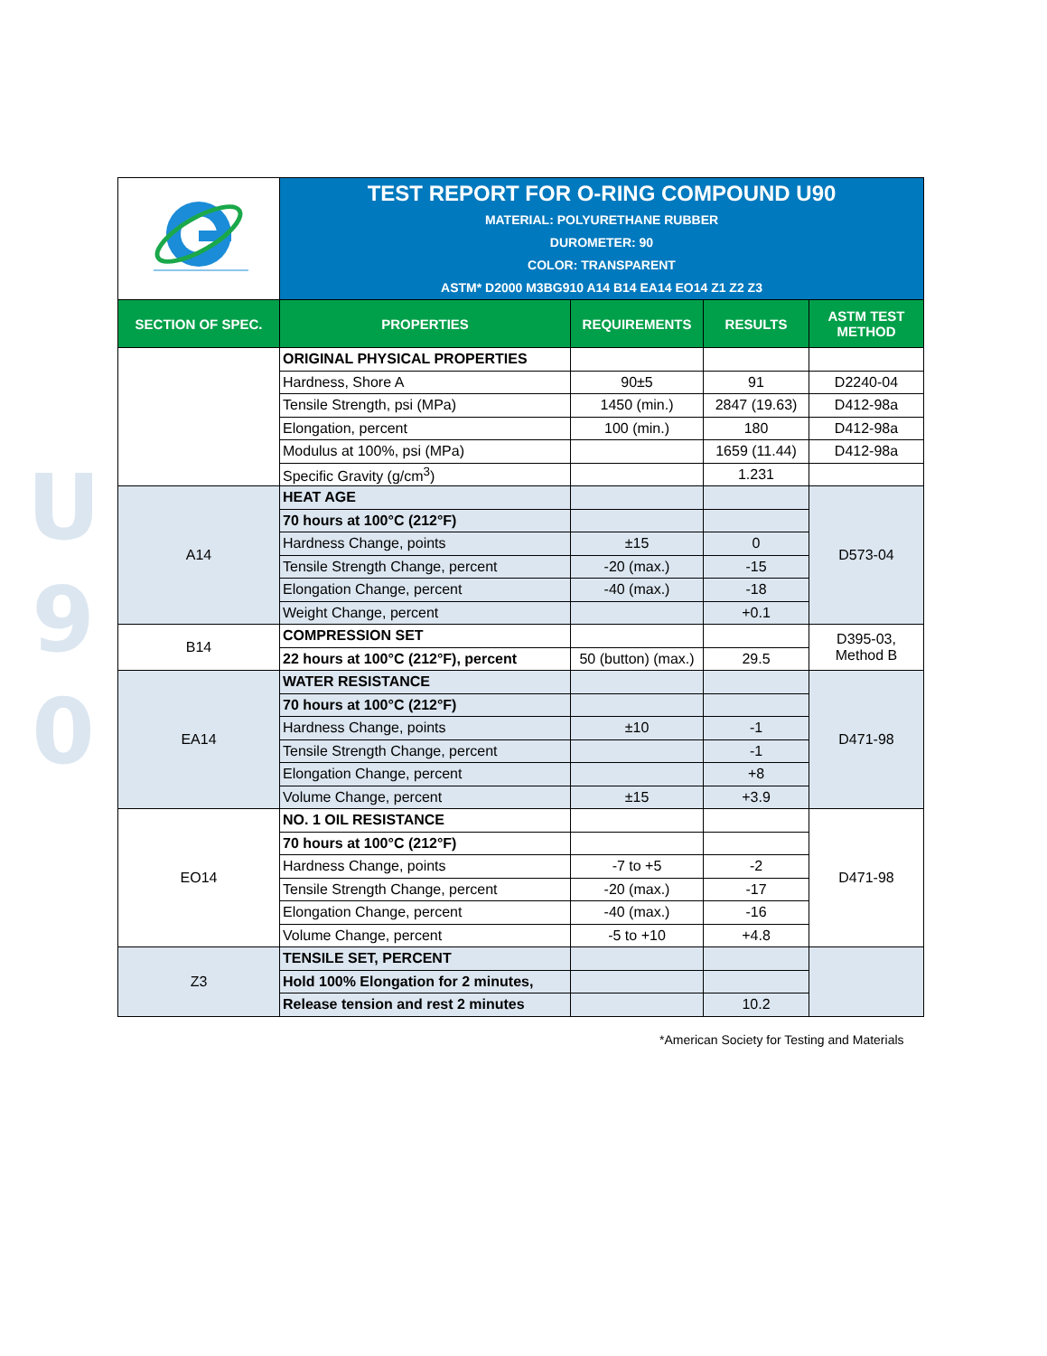U
9
0
| | TEST REPORT FOR O-RING COMPOUND U90 MATERIAL: POLYURETHANE RUBBER DUROMETER: 90 COLOR: TRANSPARENT ASTM* D2000 M3BG910 A14 B14 EA14 EO14 Z1 Z2 Z3 | | | |
| SECTION OF SPEC. | PROPERTIES | REQUIREMENTS | RESULTS | ASTM TEST METHOD |
| | ORIGINAL PHYSICAL PROPERTIES | | | |
| | Hardness, Shore A | 90±5 | 91 | D2240-04 |
| | Tensile Strength, psi (MPa) | 1450 (min.) | 2847 (19.63) | D412-98a |
| | Elongation, percent | 100 (min.) | 180 | D412-98a |
| | Modulus at 100%, psi (MPa) | | 1659 (11.44) | D412-98a |
| | Specific Gravity (g/cm<sup>3</sup>) | | 1.231 | |
| A14 | HEAT AGE | | | D573-04 |
| | 70 hours at 100°C (212°F) | | | |
| | Hardness Change, points | ±15 | 0 | |
| | Tensile Strength Change, percent | -20 (max.) | -15 | |
| | Elongation Change, percent | -40 (max.) | -18 | |
| | Weight Change, percent | | +0.1 | |
| B14 | COMPRESSION SET | | | D395-03, Method B |
| | 22 hours at 100°C (212°F), percent | 50 (button) (max.) | 29.5 | |
| EA14 | WATER RESISTANCE | | | D471-98 |
| | 70 hours at 100°C (212°F) | | | |
| | Hardness Change, points | ±10 | -1 | |
| | Tensile Strength Change, percent | | -1 | |
| | Elongation Change, percent | | +8 | |
| | Volume Change, percent | ±15 | +3.9 | |
| EO14 | NO. 1 OIL RESISTANCE | | | D471-98 |
| | 70 hours at 100°C (212°F) | | | |
| | Hardness Change, points | -7 to +5 | -2 | |
| | Tensile Strength Change, percent | -20 (max.) | -17 | |
| | Elongation Change, percent | -40 (max.) | -16 | |
| | Volume Change, percent | -5 to +10 | +4.8 | |
| Z3 | TENSILE SET, PERCENT | | | |
| | Hold 100% Elongation for 2 minutes, | | | |
| | Release tension and rest 2 minutes | | 10.2 | |
*American Society for Testing and Materials